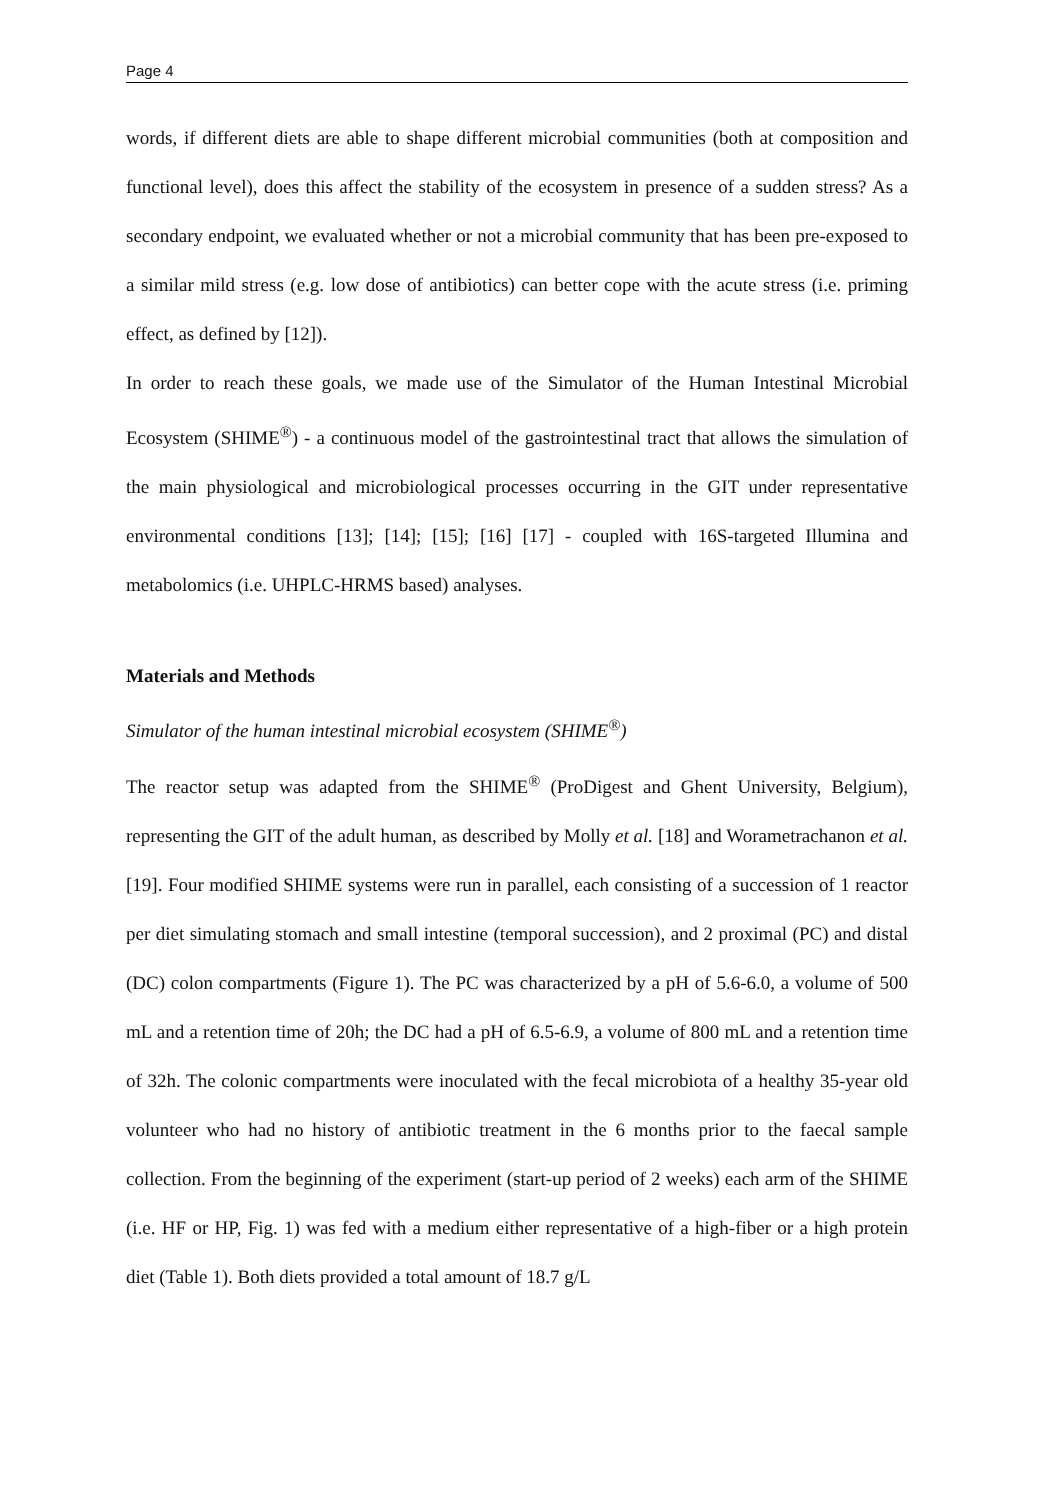Page 4
words, if different diets are able to shape different microbial communities (both at composition and functional level), does this affect the stability of the ecosystem in presence of a sudden stress? As a secondary endpoint, we evaluated whether or not a microbial community that has been pre-exposed to a similar mild stress (e.g. low dose of antibiotics) can better cope with the acute stress (i.e. priming effect, as defined by [12]).
In order to reach these goals, we made use of the Simulator of the Human Intestinal Microbial Ecosystem (SHIME<sup>®</sup>) - a continuous model of the gastrointestinal tract that allows the simulation of the main physiological and microbiological processes occurring in the GIT under representative environmental conditions [13]; [14]; [15]; [16] [17] - coupled with 16S-targeted Illumina and metabolomics (i.e. UHPLC-HRMS based) analyses.
Materials and Methods
Simulator of the human intestinal microbial ecosystem (SHIME<sup>®</sup>)
The reactor setup was adapted from the SHIME<sup>®</sup> (ProDigest and Ghent University, Belgium), representing the GIT of the adult human, as described by Molly et al. [18] and Worametrachanon et al. [19]. Four modified SHIME systems were run in parallel, each consisting of a succession of 1 reactor per diet simulating stomach and small intestine (temporal succession), and 2 proximal (PC) and distal (DC) colon compartments (Figure 1). The PC was characterized by a pH of 5.6-6.0, a volume of 500 mL and a retention time of 20h; the DC had a pH of 6.5-6.9, a volume of 800 mL and a retention time of 32h. The colonic compartments were inoculated with the fecal microbiota of a healthy 35-year old volunteer who had no history of antibiotic treatment in the 6 months prior to the faecal sample collection. From the beginning of the experiment (start-up period of 2 weeks) each arm of the SHIME (i.e. HF or HP, Fig. 1) was fed with a medium either representative of a high-fiber or a high protein diet (Table 1). Both diets provided a total amount of 18.7 g/L